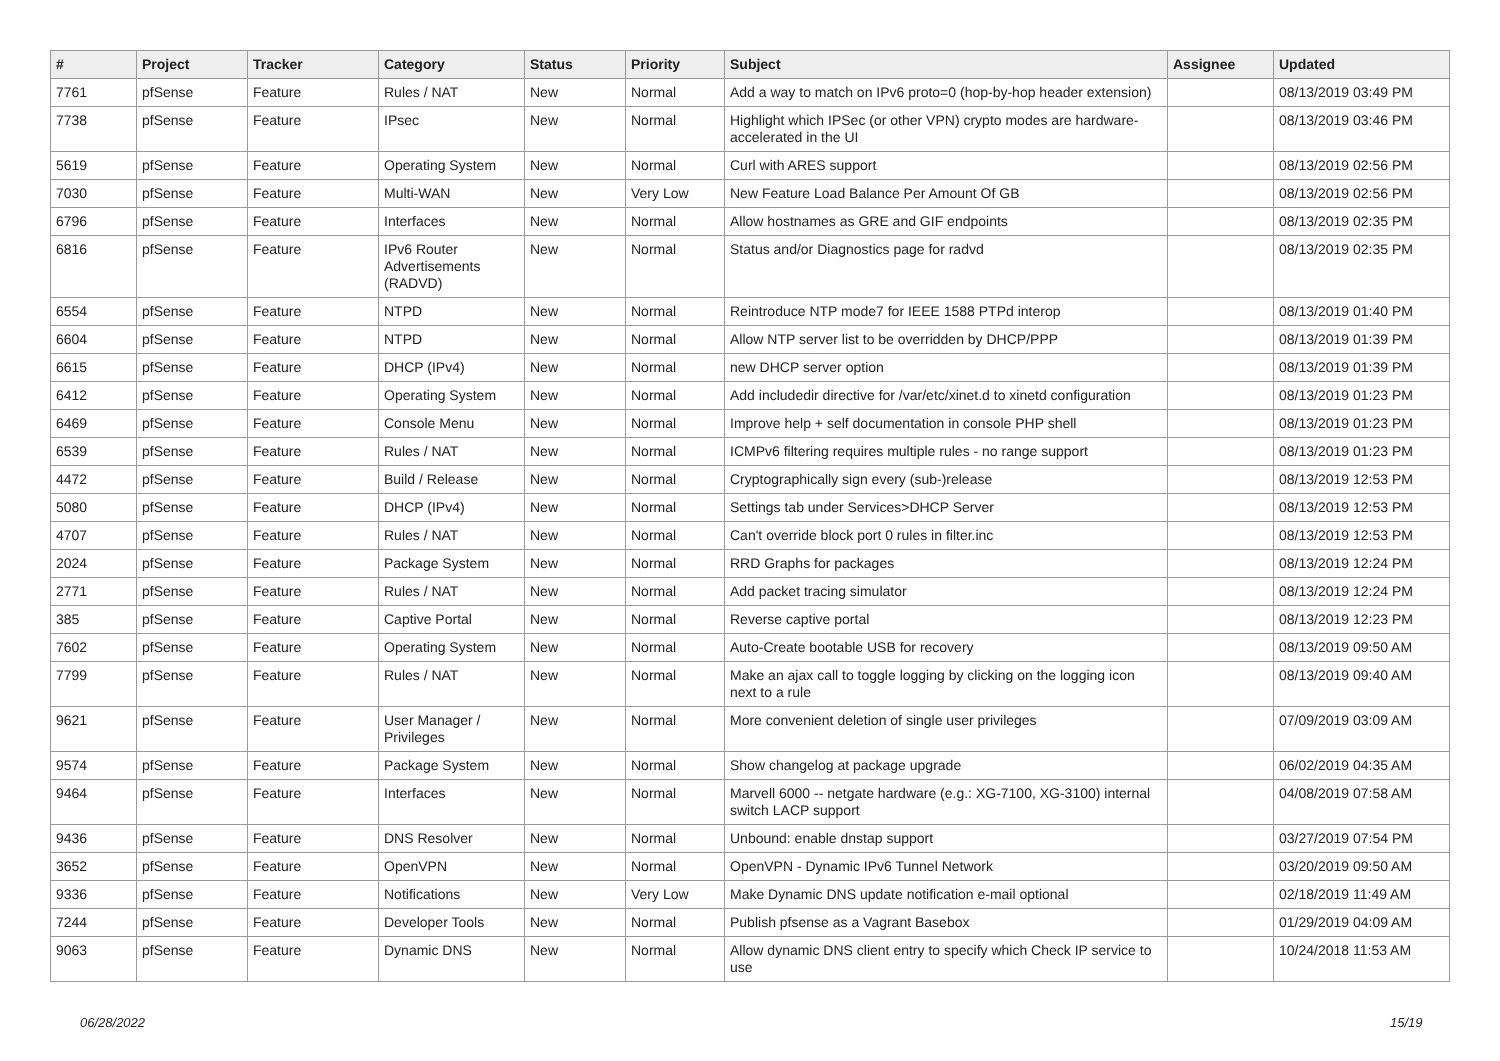| # | Project | Tracker | Category | Status | Priority | Subject | Assignee | Updated |
| --- | --- | --- | --- | --- | --- | --- | --- | --- |
| 7761 | pfSense | Feature | Rules / NAT | New | Normal | Add a way to match on IPv6 proto=0 (hop-by-hop header extension) | | 08/13/2019 03:49 PM |
| 7738 | pfSense | Feature | IPsec | New | Normal | Highlight which IPSec (or other VPN) crypto modes are hardware-accelerated in the UI | | 08/13/2019 03:46 PM |
| 5619 | pfSense | Feature | Operating System | New | Normal | Curl with ARES support | | 08/13/2019 02:56 PM |
| 7030 | pfSense | Feature | Multi-WAN | New | Very Low | New Feature Load Balance Per Amount Of GB | | 08/13/2019 02:56 PM |
| 6796 | pfSense | Feature | Interfaces | New | Normal | Allow hostnames as GRE and GIF endpoints | | 08/13/2019 02:35 PM |
| 6816 | pfSense | Feature | IPv6 Router Advertisements (RADVD) | New | Normal | Status and/or Diagnostics page for radvd | | 08/13/2019 02:35 PM |
| 6554 | pfSense | Feature | NTPD | New | Normal | Reintroduce NTP mode7 for IEEE 1588 PTPd interop | | 08/13/2019 01:40 PM |
| 6604 | pfSense | Feature | NTPD | New | Normal | Allow NTP server list to be overridden by DHCP/PPP | | 08/13/2019 01:39 PM |
| 6615 | pfSense | Feature | DHCP (IPv4) | New | Normal | new DHCP server option | | 08/13/2019 01:39 PM |
| 6412 | pfSense | Feature | Operating System | New | Normal | Add includedir directive for /var/etc/xinet.d to xinetd configuration | | 08/13/2019 01:23 PM |
| 6469 | pfSense | Feature | Console Menu | New | Normal | Improve help + self documentation in console PHP shell | | 08/13/2019 01:23 PM |
| 6539 | pfSense | Feature | Rules / NAT | New | Normal | ICMPv6 filtering requires multiple rules - no range support | | 08/13/2019 01:23 PM |
| 4472 | pfSense | Feature | Build / Release | New | Normal | Cryptographically sign every (sub-)release | | 08/13/2019 12:53 PM |
| 5080 | pfSense | Feature | DHCP (IPv4) | New | Normal | Settings tab under Services>DHCP Server | | 08/13/2019 12:53 PM |
| 4707 | pfSense | Feature | Rules / NAT | New | Normal | Can't override block port 0 rules in filter.inc | | 08/13/2019 12:53 PM |
| 2024 | pfSense | Feature | Package System | New | Normal | RRD Graphs for packages | | 08/13/2019 12:24 PM |
| 2771 | pfSense | Feature | Rules / NAT | New | Normal | Add packet tracing simulator | | 08/13/2019 12:24 PM |
| 385 | pfSense | Feature | Captive Portal | New | Normal | Reverse captive portal | | 08/13/2019 12:23 PM |
| 7602 | pfSense | Feature | Operating System | New | Normal | Auto-Create bootable USB for recovery | | 08/13/2019 09:50 AM |
| 7799 | pfSense | Feature | Rules / NAT | New | Normal | Make an ajax call to toggle logging by clicking on the logging icon next to a rule | | 08/13/2019 09:40 AM |
| 9621 | pfSense | Feature | User Manager / Privileges | New | Normal | More convenient deletion of single user privileges | | 07/09/2019 03:09 AM |
| 9574 | pfSense | Feature | Package System | New | Normal | Show changelog at package upgrade | | 06/02/2019 04:35 AM |
| 9464 | pfSense | Feature | Interfaces | New | Normal | Marvell 6000 -- netgate hardware (e.g.: XG-7100, XG-3100) internal switch LACP support | | 04/08/2019 07:58 AM |
| 9436 | pfSense | Feature | DNS Resolver | New | Normal | Unbound: enable dnstap support | | 03/27/2019 07:54 PM |
| 3652 | pfSense | Feature | OpenVPN | New | Normal | OpenVPN - Dynamic IPv6 Tunnel Network | | 03/20/2019 09:50 AM |
| 9336 | pfSense | Feature | Notifications | New | Very Low | Make Dynamic DNS update notification e-mail optional | | 02/18/2019 11:49 AM |
| 7244 | pfSense | Feature | Developer Tools | New | Normal | Publish pfsense as a Vagrant Basebox | | 01/29/2019 04:09 AM |
| 9063 | pfSense | Feature | Dynamic DNS | New | Normal | Allow dynamic DNS client entry to specify which Check IP service to use | | 10/24/2018 11:53 AM |
06/28/2022 15/19